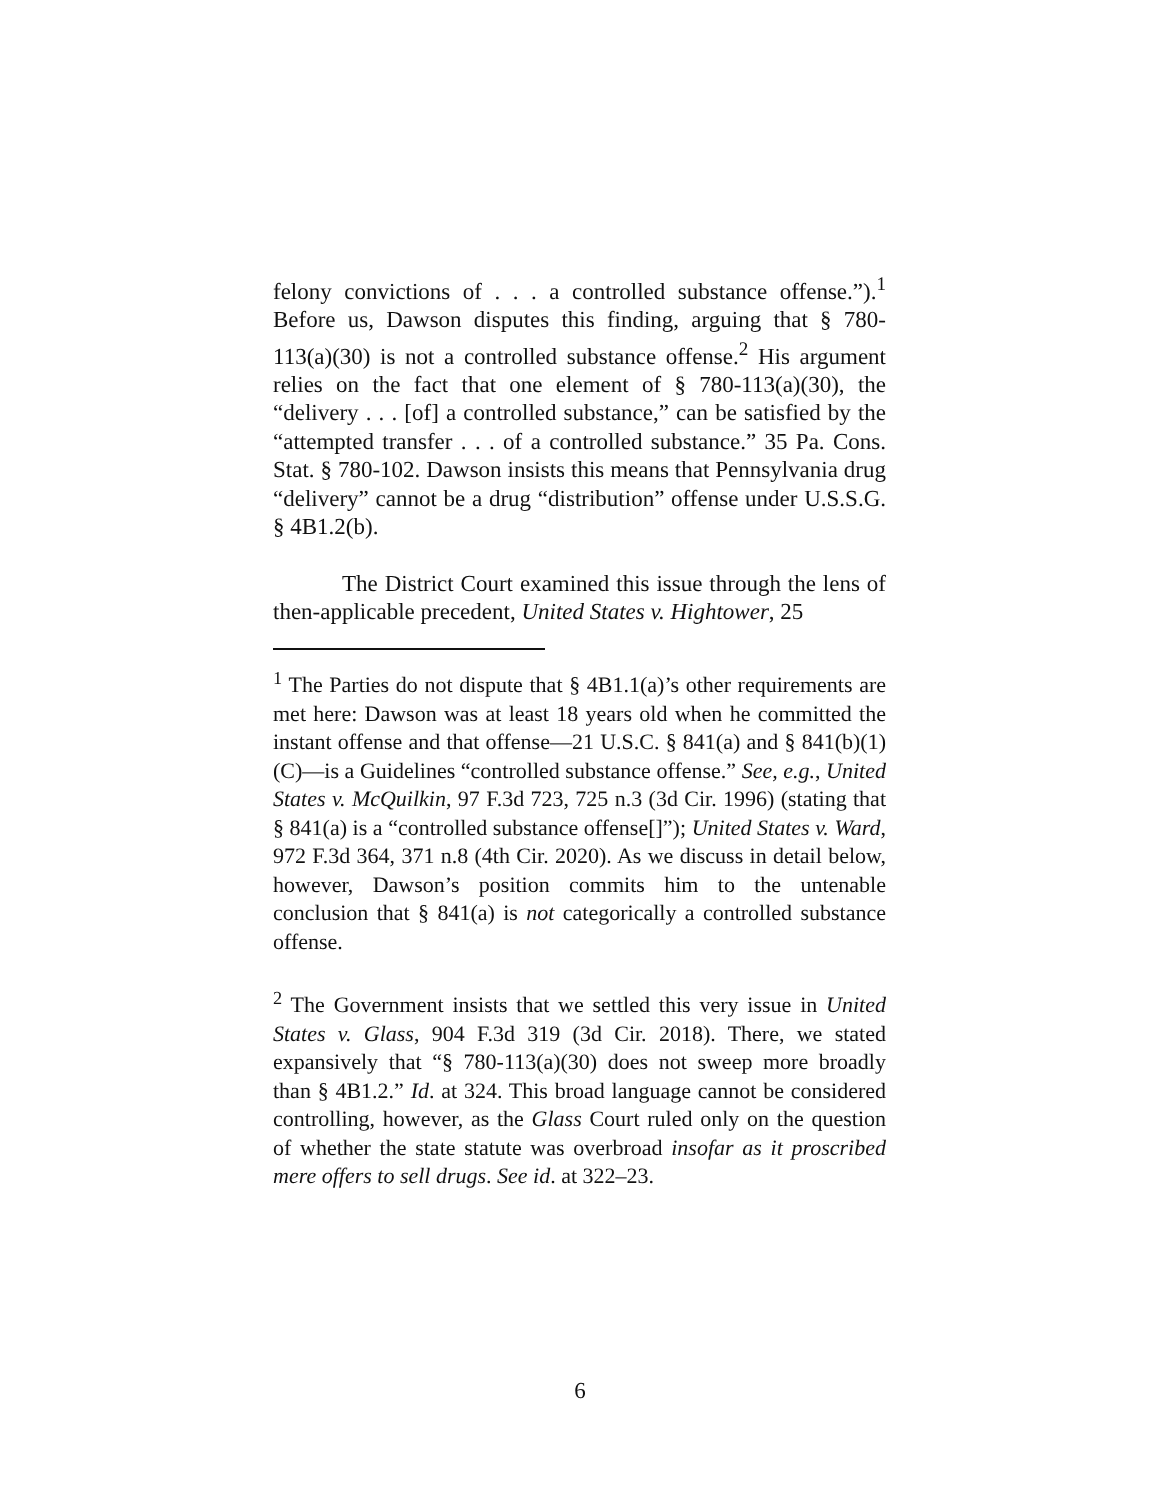felony convictions of . . . a controlled substance offense.”).<sup>1</sup> Before us, Dawson disputes this finding, arguing that § 780-113(a)(30) is not a controlled substance offense.<sup>2</sup> His argument relies on the fact that one element of § 780-113(a)(30), the “delivery . . . [of] a controlled substance,” can be satisfied by the “attempted transfer . . . of a controlled substance.” 35 Pa. Cons. Stat. § 780-102. Dawson insists this means that Pennsylvania drug “delivery” cannot be a drug “distribution” offense under U.S.S.G. § 4B1.2(b).
The District Court examined this issue through the lens of then-applicable precedent, United States v. Hightower, 25
<sup>1</sup> The Parties do not dispute that § 4B1.1(a)’s other requirements are met here: Dawson was at least 18 years old when he committed the instant offense and that offense—21 U.S.C. § 841(a) and § 841(b)(1)(C)—is a Guidelines “controlled substance offense.” See, e.g., United States v. McQuilkin, 97 F.3d 723, 725 n.3 (3d Cir. 1996) (stating that § 841(a) is a “controlled substance offense[]”); United States v. Ward, 972 F.3d 364, 371 n.8 (4th Cir. 2020). As we discuss in detail below, however, Dawson’s position commits him to the untenable conclusion that § 841(a) is not categorically a controlled substance offense.
<sup>2</sup> The Government insists that we settled this very issue in United States v. Glass, 904 F.3d 319 (3d Cir. 2018). There, we stated expansively that “§ 780-113(a)(30) does not sweep more broadly than § 4B1.2.” Id. at 324. This broad language cannot be considered controlling, however, as the Glass Court ruled only on the question of whether the state statute was overbroad insofar as it proscribed mere offers to sell drugs. See id. at 322–23.
6